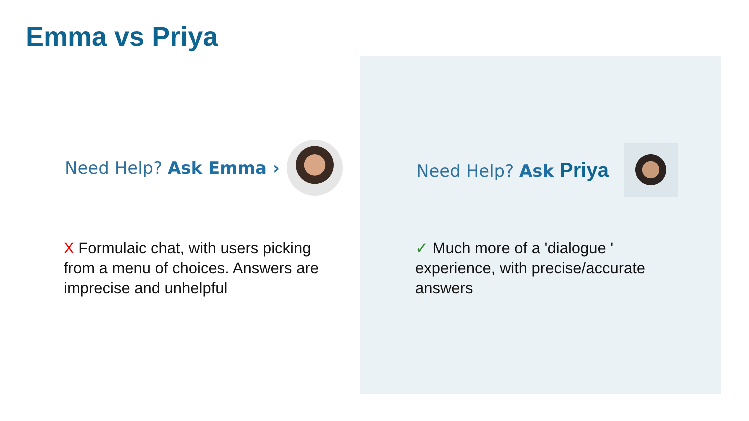Emma vs Priya
Need Help? Ask Emma › Need Help? Ask Priya
X Formulaic chat, with users picking from a menu of choices. Answers are imprecise and unhelpful
✓ Much more of a 'dialogue ' experience, with precise/accurate answers